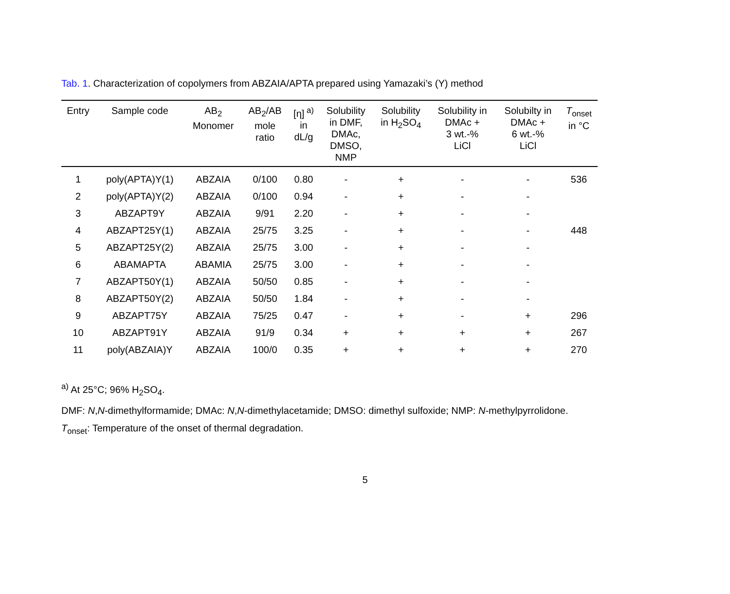Tab. 1. Characterization of copolymers from ABZAIA/APTA prepared using Yamazaki’s (Y) method
| Entry | Sample code | AB<sub>2</sub> Monomer | AB<sub>2</sub>/AB mole ratio | [η]<sup>a)</sup> in dL/g | Solubility in DMF, DMAc, DMSO, NMP | Solubility in H<sub>2</sub>SO<sub>4</sub> | Solubility in DMAc + 3 wt.-% LiCl | Solubilty in DMAc + 6 wt.-% LiCl | T<sub>onset</sub> in °C |
| --- | --- | --- | --- | --- | --- | --- | --- | --- | --- |
| 1 | poly(APTA)Y(1) | ABZAIA | 0/100 | 0.80 | - | + | - | - | 536 |
| 2 | poly(APTA)Y(2) | ABZAIA | 0/100 | 0.94 | - | + | - | - | |
| 3 | ABZAPT9Y | ABZAIA | 9/91 | 2.20 | - | + | - | - | |
| 4 | ABZAPT25Y(1) | ABZAIA | 25/75 | 3.25 | - | + | - | - | 448 |
| 5 | ABZAPT25Y(2) | ABZAIA | 25/75 | 3.00 | - | + | - | - | |
| 6 | ABAMAPTA | ABAMIA | 25/75 | 3.00 | - | + | - | - | |
| 7 | ABZAPT50Y(1) | ABZAIA | 50/50 | 0.85 | - | + | - | - | |
| 8 | ABZAPT50Y(2) | ABZAIA | 50/50 | 1.84 | - | + | - | - | |
| 9 | ABZAPT75Y | ABZAIA | 75/25 | 0.47 | - | + | - | + | 296 |
| 10 | ABZAPT91Y | ABZAIA | 91/9 | 0.34 | + | + | + | + | 267 |
| 11 | poly(ABZAIA)Y | ABZAIA | 100/0 | 0.35 | + | + | + | + | 270 |
<sup>a)</sup> At 25°C; 96% H<sub>2</sub>SO<sub>4</sub>.
DMF: N,N-dimethylformamide; DMAc: N,N-dimethylacetamide; DMSO: dimethyl sulfoxide; NMP: N-methylpyrrolidone.
T<sub>onset</sub>: Temperature of the onset of thermal degradation.
5